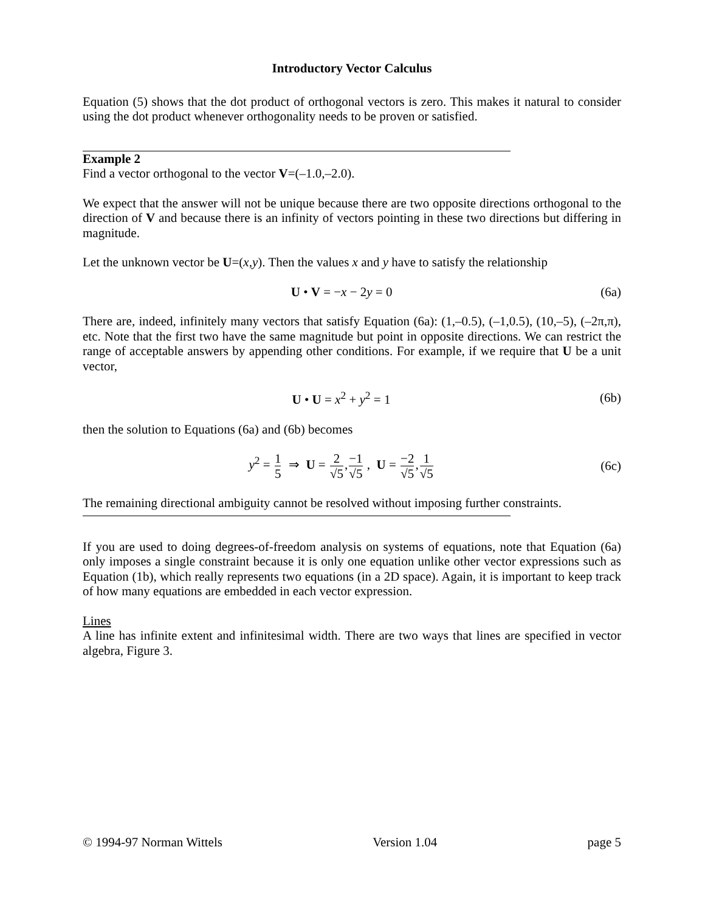Introductory Vector Calculus
Equation (5) shows that the dot product of orthogonal vectors is zero. This makes it natural to consider using the dot product whenever orthogonality needs to be proven or satisfied.
Example 2
Find a vector orthogonal to the vector V=(–1.0,–2.0).
We expect that the answer will not be unique because there are two opposite directions orthogonal to the direction of V and because there is an infinity of vectors pointing in these two directions but differing in magnitude.
Let the unknown vector be U=(x,y). Then the values x and y have to satisfy the relationship
U • V = −x − 2y = 0 (6a)
There are, indeed, infinitely many vectors that satisfy Equation (6a): (1,–0.5), (–1,0.5), (10,–5), (–2π,π), etc. Note that the first two have the same magnitude but point in opposite directions. We can restrict the range of acceptable answers by appending other conditions. For example, if we require that U be a unit vector,
U • U = x<sup>2</sup> + y<sup>2</sup> = 1 (6b)
then the solution to Equations (6a) and (6b) becomes
y<sup>2</sup> = 1 5 ⇒ U = 2 √5,−1 √5 , U = −2 √5,1 √5
(6c)
The remaining directional ambiguity cannot be resolved without imposing further constraints.
If you are used to doing degrees-of-freedom analysis on systems of equations, note that Equation (6a) only imposes a single constraint because it is only one equation unlike other vector expressions such as Equation (1b), which really represents two equations (in a 2D space). Again, it is important to keep track of how many equations are embedded in each vector expression.
Lines
A line has infinite extent and infinitesimal width. There are two ways that lines are specified in vector algebra, Figure 3.
© 1994-97 Norman Wittels Version 1.04 page 5